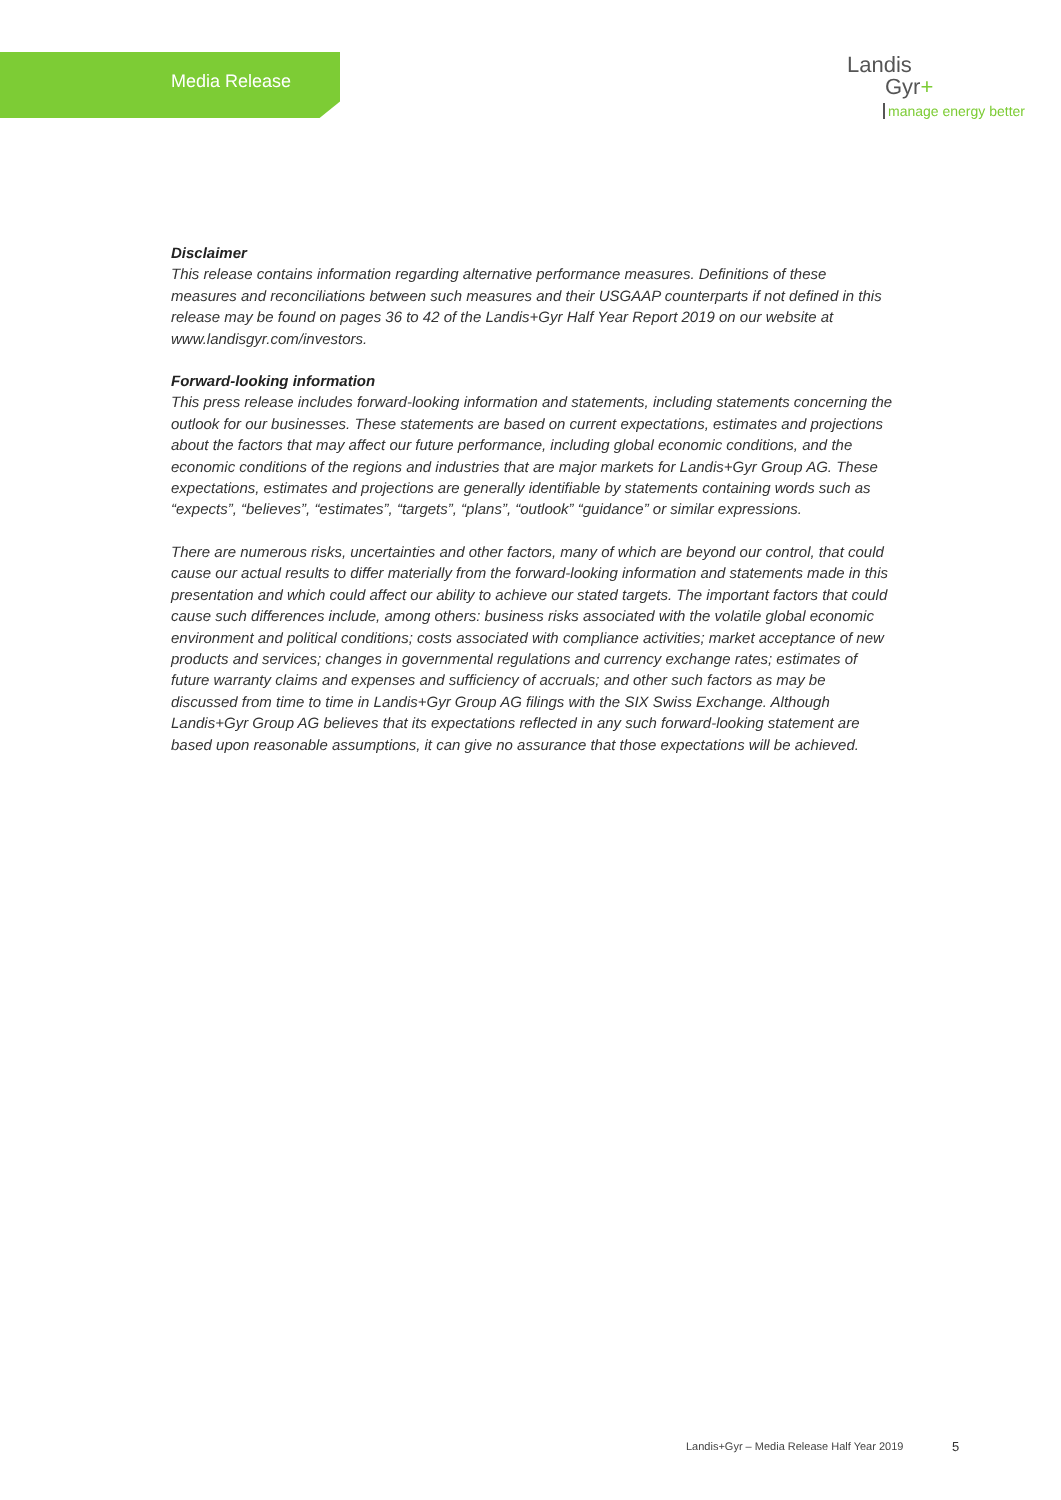Media Release
Landis
Gyr+
manage energy better
Disclaimer
This release contains information regarding alternative performance measures. Definitions of these measures and reconciliations between such measures and their USGAAP counterparts if not defined in this release may be found on pages 36 to 42 of the Landis+Gyr Half Year Report 2019 on our website at www.landisgyr.com/investors.
Forward-looking information
This press release includes forward-looking information and statements, including statements concerning the outlook for our businesses. These statements are based on current expectations, estimates and projections about the factors that may affect our future performance, including global economic conditions, and the economic conditions of the regions and industries that are major markets for Landis+Gyr Group AG. These expectations, estimates and projections are generally identifiable by statements containing words such as “expects”, “believes”, “estimates”, “targets”, “plans”, “outlook” “guidance” or similar expressions.
There are numerous risks, uncertainties and other factors, many of which are beyond our control, that could cause our actual results to differ materially from the forward-looking information and statements made in this presentation and which could affect our ability to achieve our stated targets. The important factors that could cause such differences include, among others: business risks associated with the volatile global economic environment and political conditions; costs associated with compliance activities; market acceptance of new products and services; changes in governmental regulations and currency exchange rates; estimates of future warranty claims and expenses and sufficiency of accruals; and other such factors as may be discussed from time to time in Landis+Gyr Group AG filings with the SIX Swiss Exchange. Although Landis+Gyr Group AG believes that its expectations reflected in any such forward-looking statement are based upon reasonable assumptions, it can give no assurance that those expectations will be achieved.
Landis+Gyr – Media Release Half Year 2019
5